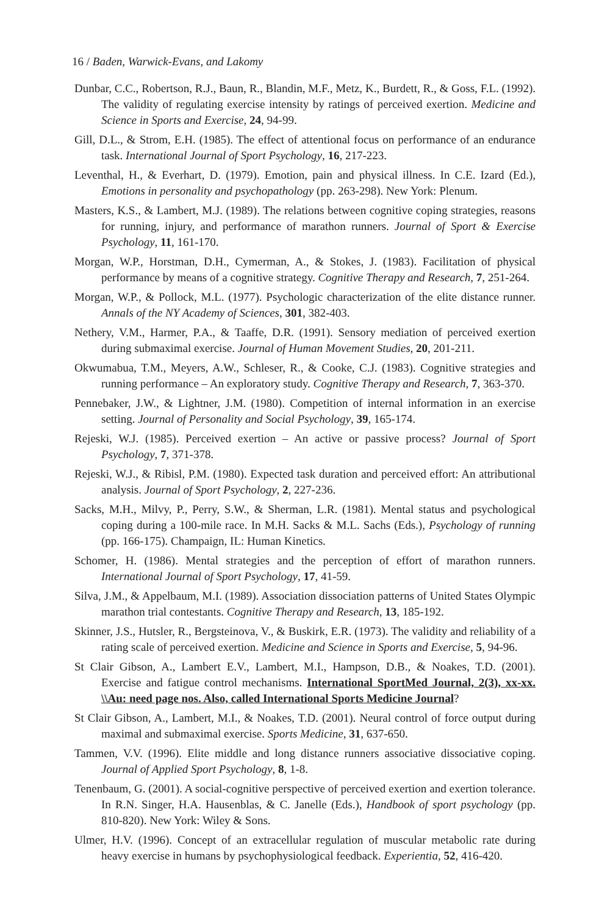16 / Baden, Warwick-Evans, and Lakomy
Dunbar, C.C., Robertson, R.J., Baun, R., Blandin, M.F., Metz, K., Burdett, R., & Goss, F.L. (1992). The validity of regulating exercise intensity by ratings of perceived exertion. Medicine and Science in Sports and Exercise, 24, 94-99.
Gill, D.L., & Strom, E.H. (1985). The effect of attentional focus on performance of an endurance task. International Journal of Sport Psychology, 16, 217-223.
Leventhal, H., & Everhart, D. (1979). Emotion, pain and physical illness. In C.E. Izard (Ed.), Emotions in personality and psychopathology (pp. 263-298). New York: Plenum.
Masters, K.S., & Lambert, M.J. (1989). The relations between cognitive coping strategies, reasons for running, injury, and performance of marathon runners. Journal of Sport & Exercise Psychology, 11, 161-170.
Morgan, W.P., Horstman, D.H., Cymerman, A., & Stokes, J. (1983). Facilitation of physical performance by means of a cognitive strategy. Cognitive Therapy and Research, 7, 251-264.
Morgan, W.P., & Pollock, M.L. (1977). Psychologic characterization of the elite distance runner. Annals of the NY Academy of Sciences, 301, 382-403.
Nethery, V.M., Harmer, P.A., & Taaffe, D.R. (1991). Sensory mediation of perceived exertion during submaximal exercise. Journal of Human Movement Studies, 20, 201-211.
Okwumabua, T.M., Meyers, A.W., Schleser, R., & Cooke, C.J. (1983). Cognitive strategies and running performance – An exploratory study. Cognitive Therapy and Research, 7, 363-370.
Pennebaker, J.W., & Lightner, J.M. (1980). Competition of internal information in an exercise setting. Journal of Personality and Social Psychology, 39, 165-174.
Rejeski, W.J. (1985). Perceived exertion – An active or passive process? Journal of Sport Psychology, 7, 371-378.
Rejeski, W.J., & Ribisl, P.M. (1980). Expected task duration and perceived effort: An attributional analysis. Journal of Sport Psychology, 2, 227-236.
Sacks, M.H., Milvy, P., Perry, S.W., & Sherman, L.R. (1981). Mental status and psychological coping during a 100-mile race. In M.H. Sacks & M.L. Sachs (Eds.), Psychology of running (pp. 166-175). Champaign, IL: Human Kinetics.
Schomer, H. (1986). Mental strategies and the perception of effort of marathon runners. International Journal of Sport Psychology, 17, 41-59.
Silva, J.M., & Appelbaum, M.I. (1989). Association dissociation patterns of United States Olympic marathon trial contestants. Cognitive Therapy and Research, 13, 185-192.
Skinner, J.S., Hutsler, R., Bergsteinova, V., & Buskirk, E.R. (1973). The validity and reliability of a rating scale of perceived exertion. Medicine and Science in Sports and Exercise, 5, 94-96.
St Clair Gibson, A., Lambert E.V., Lambert, M.I., Hampson, D.B., & Noakes, T.D. (2001). Exercise and fatigue control mechanisms. International SportMed Journal, 2(3), xx-xx. \\Au: need page nos. Also, called International Sports Medicine Journal?
St Clair Gibson, A., Lambert, M.I., & Noakes, T.D. (2001). Neural control of force output during maximal and submaximal exercise. Sports Medicine, 31, 637-650.
Tammen, V.V. (1996). Elite middle and long distance runners associative dissociative coping. Journal of Applied Sport Psychology, 8, 1-8.
Tenenbaum, G. (2001). A social-cognitive perspective of perceived exertion and exertion tolerance. In R.N. Singer, H.A. Hausenblas, & C. Janelle (Eds.), Handbook of sport psychology (pp. 810-820). New York: Wiley & Sons.
Ulmer, H.V. (1996). Concept of an extracellular regulation of muscular metabolic rate during heavy exercise in humans by psychophysiological feedback. Experientia, 52, 416-420.